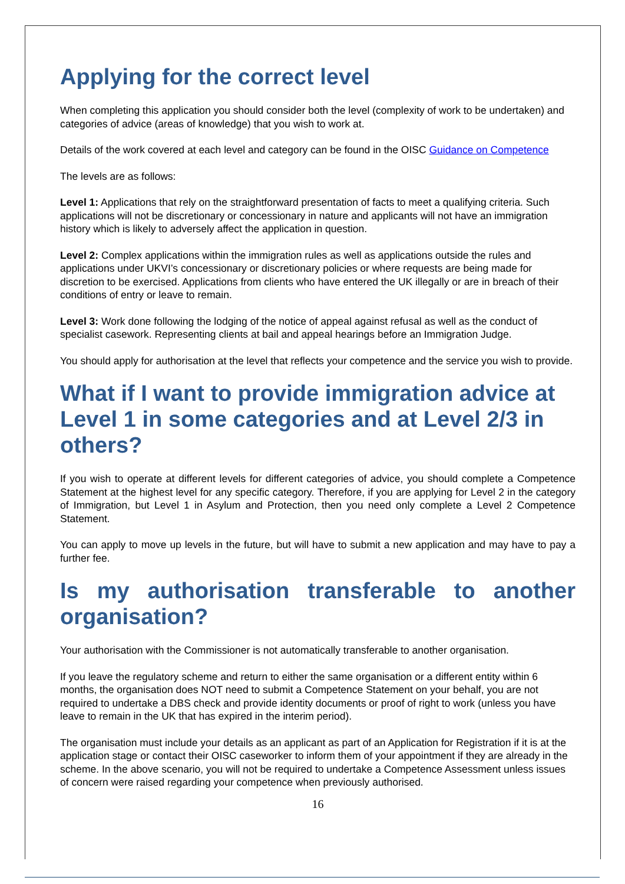Applying for the correct level
When completing this application you should consider both the level (complexity of work to be undertaken) and categories of advice (areas of knowledge) that you wish to work at.
Details of the work covered at each level and category can be found in the OISC Guidance on Competence
The levels are as follows:
Level 1: Applications that rely on the straightforward presentation of facts to meet a qualifying criteria. Such applications will not be discretionary or concessionary in nature and applicants will not have an immigration history which is likely to adversely affect the application in question.
Level 2: Complex applications within the immigration rules as well as applications outside the rules and applications under UKVI’s concessionary or discretionary policies or where requests are being made for discretion to be exercised. Applications from clients who have entered the UK illegally or are in breach of their conditions of entry or leave to remain.
Level 3: Work done following the lodging of the notice of appeal against refusal as well as the conduct of specialist casework. Representing clients at bail and appeal hearings before an Immigration Judge.
You should apply for authorisation at the level that reflects your competence and the service you wish to provide.
What if I want to provide immigration advice at Level 1 in some categories and at Level 2/3 in others?
If you wish to operate at different levels for different categories of advice, you should complete a Competence Statement at the highest level for any specific category. Therefore, if you are applying for Level 2 in the category of Immigration, but Level 1 in Asylum and Protection, then you need only complete a Level 2 Competence Statement.
You can apply to move up levels in the future, but will have to submit a new application and may have to pay a further fee.
Is my authorisation transferable to another organisation?
Your authorisation with the Commissioner is not automatically transferable to another organisation.
If you leave the regulatory scheme and return to either the same organisation or a different entity within 6 months, the organisation does NOT need to submit a Competence Statement on your behalf, you are not required to undertake a DBS check and provide identity documents or proof of right to work (unless you have leave to remain in the UK that has expired in the interim period).
The organisation must include your details as an applicant as part of an Application for Registration if it is at the application stage or contact their OISC caseworker to inform them of your appointment if they are already in the scheme. In the above scenario, you will not be required to undertake a Competence Assessment unless issues of concern were raised regarding your competence when previously authorised.
16